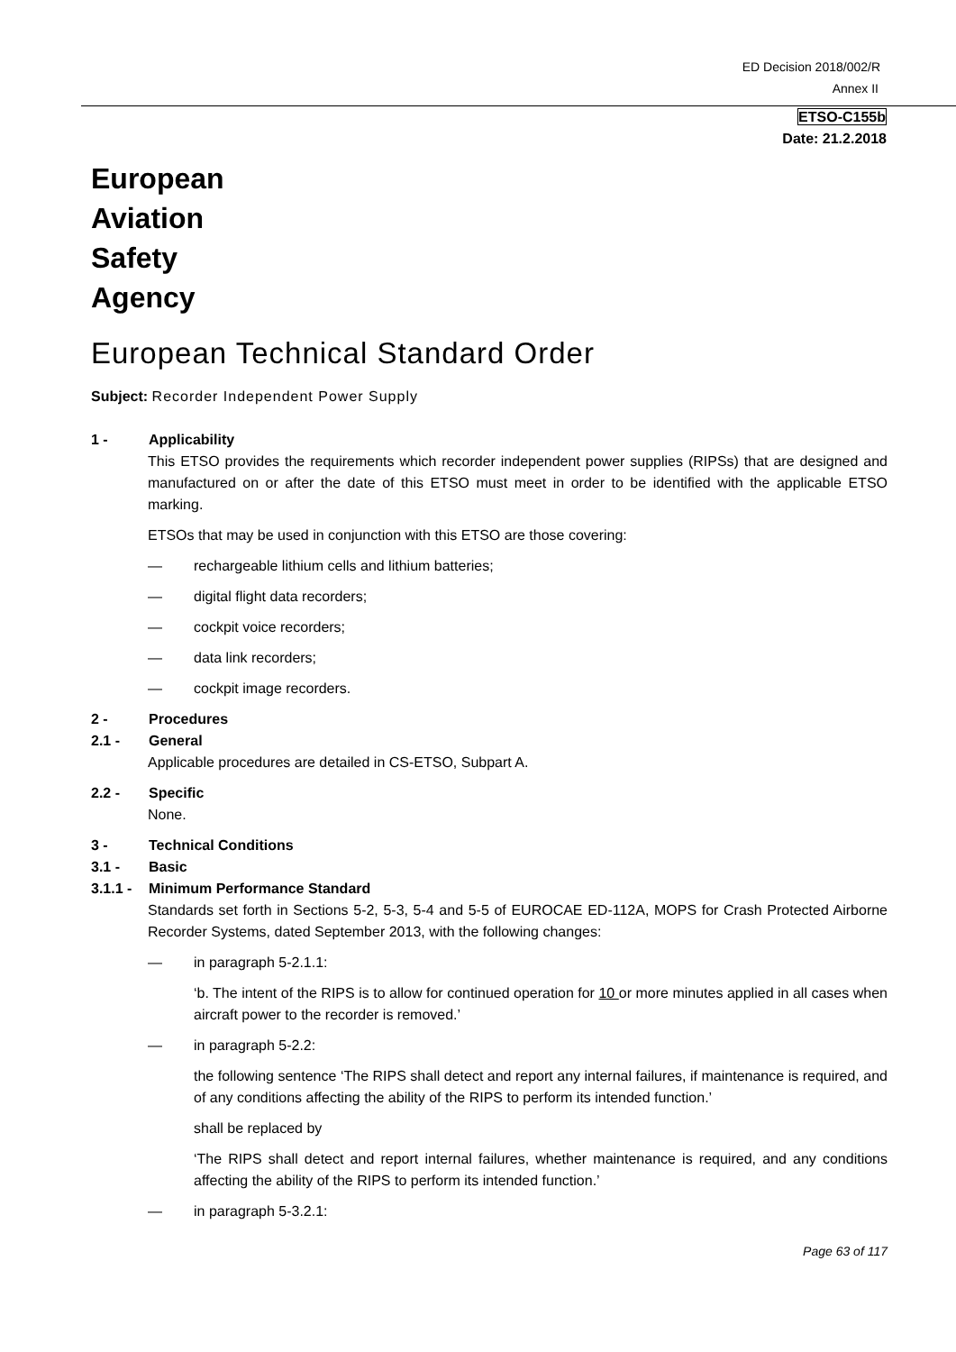ED Decision 2018/002/R
Annex II
ETSO-C155b
Date: 21.2.2018
European
Aviation
Safety
Agency
European Technical Standard Order
Subject: Recorder Independent Power Supply
1 - Applicability
This ETSO provides the requirements which recorder independent power supplies (RIPSs) that are designed and manufactured on or after the date of this ETSO must meet in order to be identified with the applicable ETSO marking.
ETSOs that may be used in conjunction with this ETSO are those covering:
— rechargeable lithium cells and lithium batteries;
— digital flight data recorders;
— cockpit voice recorders;
— data link recorders;
— cockpit image recorders.
2 - Procedures
2.1 - General
Applicable procedures are detailed in CS-ETSO, Subpart A.
2.2 - Specific
None.
3 - Technical Conditions
3.1 - Basic
3.1.1 - Minimum Performance Standard
Standards set forth in Sections 5-2, 5-3, 5-4 and 5-5 of EUROCAE ED-112A, MOPS for Crash Protected Airborne Recorder Systems, dated September 2013, with the following changes:
— in paragraph 5-2.1.1:
‘b. The intent of the RIPS is to allow for continued operation for 10 or more minutes applied in all cases when aircraft power to the recorder is removed.’
— in paragraph 5-2.2:
the following sentence ‘The RIPS shall detect and report any internal failures, if maintenance is required, and of any conditions affecting the ability of the RIPS to perform its intended function.’
shall be replaced by
‘The RIPS shall detect and report internal failures, whether maintenance is required, and any conditions affecting the ability of the RIPS to perform its intended function.’
— in paragraph 5-3.2.1:
Page 63 of 117